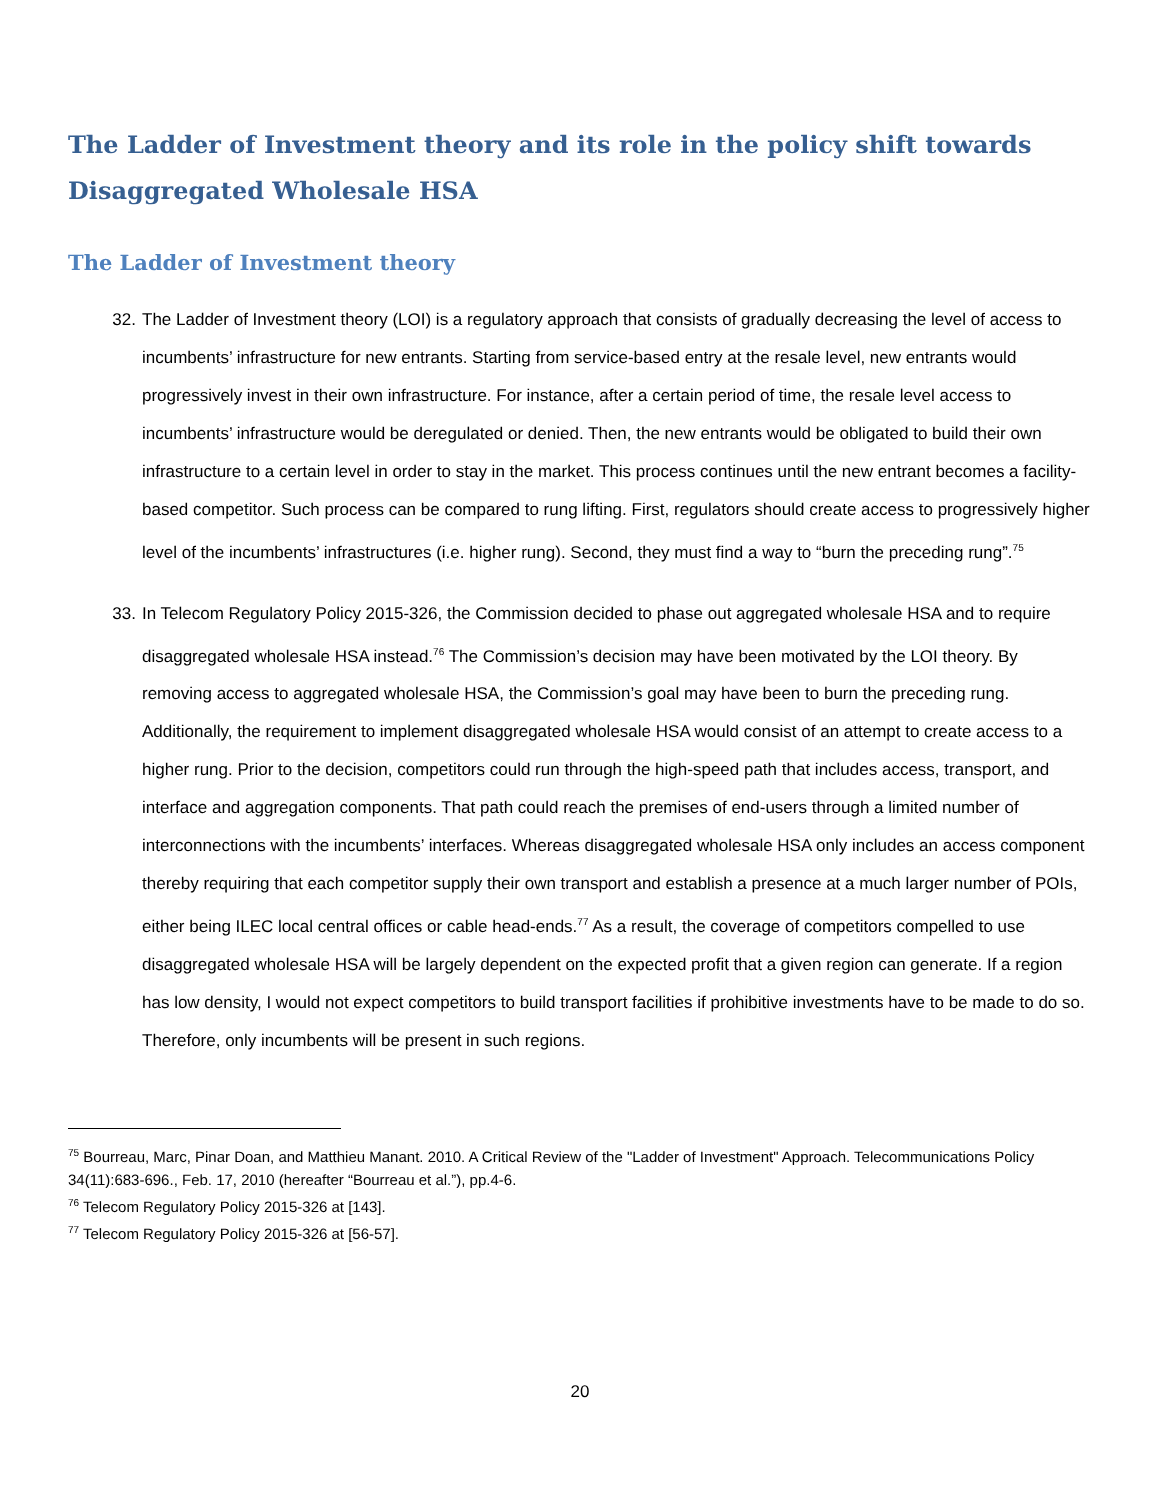The Ladder of Investment theory and its role in the policy shift towards Disaggregated Wholesale HSA
The Ladder of Investment theory
32. The Ladder of Investment theory (LOI) is a regulatory approach that consists of gradually decreasing the level of access to incumbents’ infrastructure for new entrants. Starting from service-based entry at the resale level, new entrants would progressively invest in their own infrastructure. For instance, after a certain period of time, the resale level access to incumbents’ infrastructure would be deregulated or denied. Then, the new entrants would be obligated to build their own infrastructure to a certain level in order to stay in the market. This process continues until the new entrant becomes a facility-based competitor. Such process can be compared to rung lifting. First, regulators should create access to progressively higher level of the incumbents’ infrastructures (i.e. higher rung). Second, they must find a way to “burn the preceding rung”.<sup>75</sup>
33. In Telecom Regulatory Policy 2015-326, the Commission decided to phase out aggregated wholesale HSA and to require disaggregated wholesale HSA instead.<sup>76</sup> The Commission’s decision may have been motivated by the LOI theory. By removing access to aggregated wholesale HSA, the Commission’s goal may have been to burn the preceding rung. Additionally, the requirement to implement disaggregated wholesale HSA would consist of an attempt to create access to a higher rung. Prior to the decision, competitors could run through the high-speed path that includes access, transport, and interface and aggregation components. That path could reach the premises of end-users through a limited number of interconnections with the incumbents’ interfaces. Whereas disaggregated wholesale HSA only includes an access component thereby requiring that each competitor supply their own transport and establish a presence at a much larger number of POIs, either being ILEC local central offices or cable head-ends.<sup>77</sup> As a result, the coverage of competitors compelled to use disaggregated wholesale HSA will be largely dependent on the expected profit that a given region can generate. If a region has low density, I would not expect competitors to build transport facilities if prohibitive investments have to be made to do so. Therefore, only incumbents will be present in such regions.
<sup>75</sup> Bourreau, Marc, Pinar Doan, and Matthieu Manant. 2010. A Critical Review of the "Ladder of Investment" Approach. Telecommunications Policy 34(11):683-696., Feb. 17, 2010 (hereafter “Bourreau et al.”), pp.4-6.
<sup>76</sup> Telecom Regulatory Policy 2015-326 at [143].
<sup>77</sup> Telecom Regulatory Policy 2015-326 at [56-57].
20